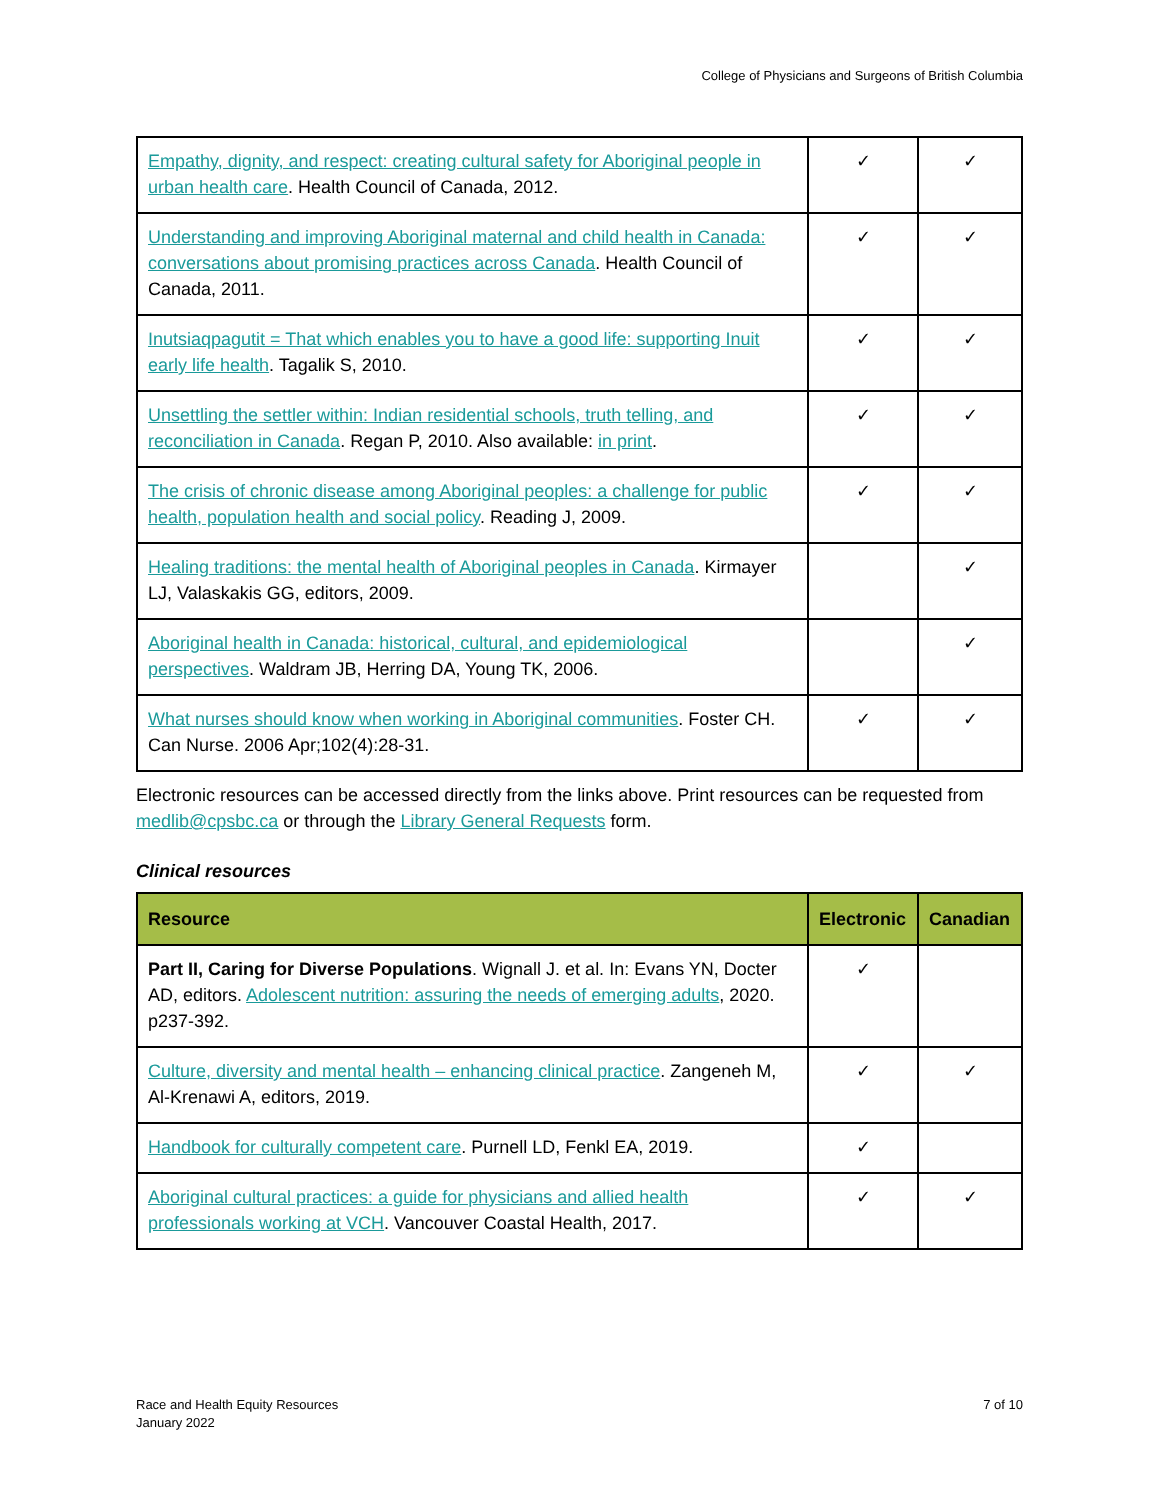College of Physicians and Surgeons of British Columbia
| Empathy, dignity, and respect: creating cultural safety for Aboriginal people in urban health care . Health Council of Canada, 2012. | ✓ | ✓ |
| Understanding and improving Aboriginal maternal and child health in Canada: conversations about promising practices across Canada . Health Council of Canada, 2011. | ✓ | ✓ |
| Inutsiaqpagutit = That which enables you to have a good life: supporting Inuit early life health . Tagalik S, 2010. | ✓ | ✓ |
| Unsettling the settler within: Indian residential schools, truth telling, and reconciliation in Canada . Regan P, 2010. Also available: in print . | ✓ | ✓ |
| The crisis of chronic disease among Aboriginal peoples: a challenge for public health, population health and social policy . Reading J, 2009. | ✓ | ✓ |
| Healing traditions: the mental health of Aboriginal peoples in Canada . Kirmayer LJ, Valaskakis GG, editors, 2009. | | ✓ |
| Aboriginal health in Canada: historical, cultural, and epidemiological perspectives . Waldram JB, Herring DA, Young TK, 2006. | | ✓ |
| What nurses should know when working in Aboriginal communities . Foster CH. Can Nurse. 2006 Apr;102(4):28-31. | ✓ | ✓ |
Electronic resources can be accessed directly from the links above. Print resources can be requested from medlib@cpsbc.ca or through the Library General Requests form.
Clinical resources
| Resource | Electronic | Canadian |
| --- | --- | --- |
| Part II, Caring for Diverse Populations . Wignall J. et al. In: Evans YN, Docter AD, editors. Adolescent nutrition: assuring the needs of emerging adults , 2020. p237-392. | ✓ | |
| Culture, diversity and mental health – enhancing clinical practice . Zangeneh M, Al-Krenawi A, editors, 2019. | ✓ | ✓ |
| Handbook for culturally competent care . Purnell LD, Fenkl EA, 2019. | ✓ | |
| Aboriginal cultural practices: a guide for physicians and allied health professionals working at VCH . Vancouver Coastal Health, 2017. | ✓ | ✓ |
Race and Health Equity Resources
January 2022
7 of 10